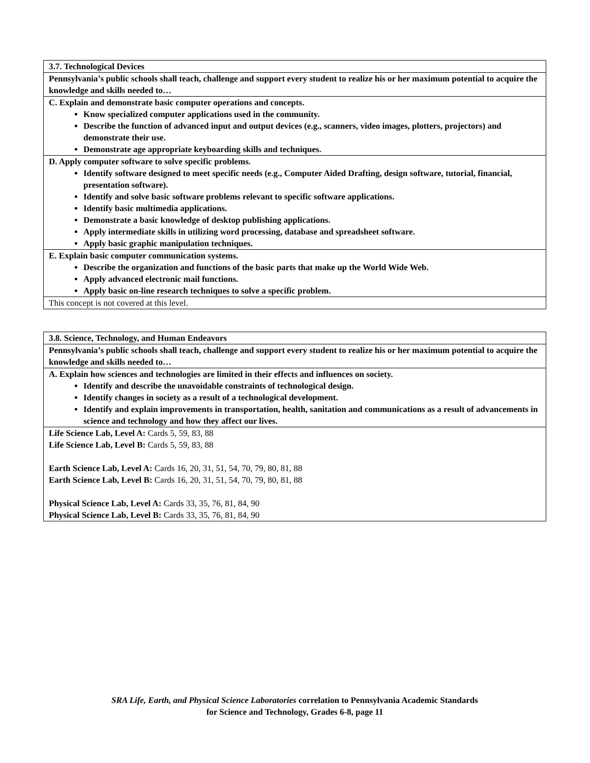| 3.7. Technological Devices |
| Pennsylvania’s public schools shall teach, challenge and support every student to realize his or her maximum potential to acquire the knowledge and skills needed to… |
| C. Explain and demonstrate basic computer operations and concepts. Know specialized computer applications used in the community. Describe the function of advanced input and output devices (e.g., scanners, video images, plotters, projectors) and demonstrate their use. Demonstrate age appropriate keyboarding skills and techniques. |
| D. Apply computer software to solve specific problems. Identify software designed to meet specific needs (e.g., Computer Aided Drafting, design software, tutorial, financial, presentation software). Identify and solve basic software problems relevant to specific software applications. Identify basic multimedia applications. Demonstrate a basic knowledge of desktop publishing applications. Apply intermediate skills in utilizing word processing, database and spreadsheet software. Apply basic graphic manipulation techniques. |
| E. Explain basic computer communication systems. Describe the organization and functions of the basic parts that make up the World Wide Web. Apply advanced electronic mail functions. Apply basic on-line research techniques to solve a specific problem. |
| This concept is not covered at this level. |
| 3.8. Science, Technology, and Human Endeavors |
| Pennsylvania’s public schools shall teach, challenge and support every student to realize his or her maximum potential to acquire the knowledge and skills needed to… |
| A. Explain how sciences and technologies are limited in their effects and influences on society. Identify and describe the unavoidable constraints of technological design. Identify changes in society as a result of a technological development. Identify and explain improvements in transportation, health, sanitation and communications as a result of advancements in science and technology and how they affect our lives. |
| Life Science Lab, Level A: Cards 5, 59, 83, 88 Life Science Lab, Level B: Cards 5, 59, 83, 88 Earth Science Lab, Level A: Cards 16, 20, 31, 51, 54, 70, 79, 80, 81, 88 Earth Science Lab, Level B: Cards 16, 20, 31, 51, 54, 70, 79, 80, 81, 88 Physical Science Lab, Level A: Cards 33, 35, 76, 81, 84, 90 Physical Science Lab, Level B: Cards 33, 35, 76, 81, 84, 90 |
SRA Life, Earth, and Physical Science Laboratories correlation to Pennsylvania Academic Standards
for Science and Technology, Grades 6-8, page 11